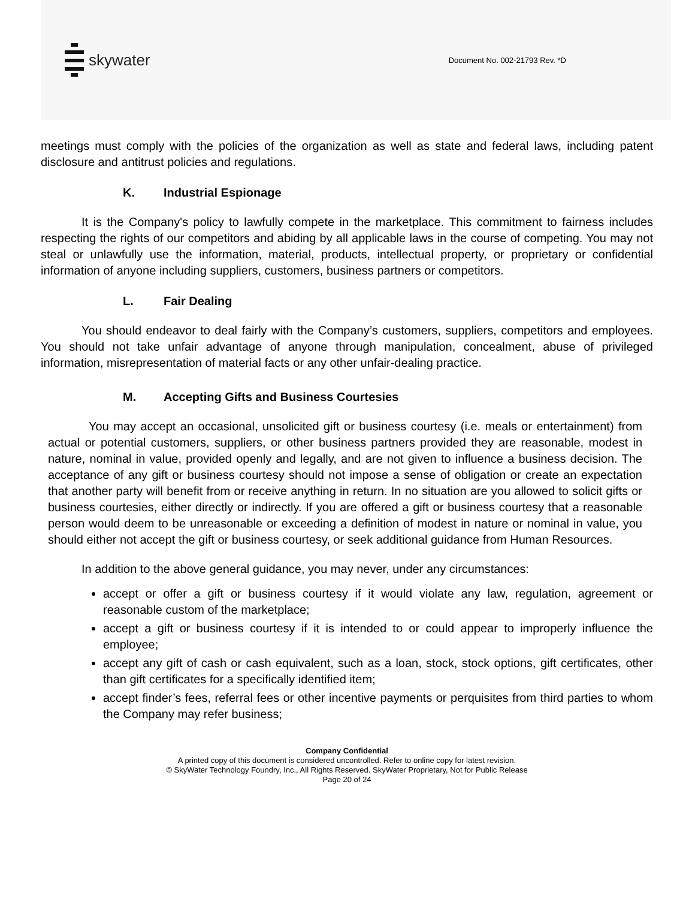skywater
Document No. 002-21793 Rev. *D
meetings must comply with the policies of the organization as well as state and federal laws, including patent disclosure and antitrust policies and regulations.
K. Industrial Espionage
It is the Company's policy to lawfully compete in the marketplace. This commitment to fairness includes respecting the rights of our competitors and abiding by all applicable laws in the course of competing. You may not steal or unlawfully use the information, material, products, intellectual property, or proprietary or confidential information of anyone including suppliers, customers, business partners or competitors.
L. Fair Dealing
You should endeavor to deal fairly with the Company’s customers, suppliers, competitors and employees. You should not take unfair advantage of anyone through manipulation, concealment, abuse of privileged information, misrepresentation of material facts or any other unfair-dealing practice.
M. Accepting Gifts and Business Courtesies
You may accept an occasional, unsolicited gift or business courtesy (i.e. meals or entertainment) from actual or potential customers, suppliers, or other business partners provided they are reasonable, modest in nature, nominal in value, provided openly and legally, and are not given to influence a business decision. The acceptance of any gift or business courtesy should not impose a sense of obligation or create an expectation that another party will benefit from or receive anything in return. In no situation are you allowed to solicit gifts or business courtesies, either directly or indirectly. If you are offered a gift or business courtesy that a reasonable person would deem to be unreasonable or exceeding a definition of modest in nature or nominal in value, you should either not accept the gift or business courtesy, or seek additional guidance from Human Resources.
In addition to the above general guidance, you may never, under any circumstances:
accept or offer a gift or business courtesy if it would violate any law, regulation, agreement or reasonable custom of the marketplace;
accept a gift or business courtesy if it is intended to or could appear to improperly influence the employee;
accept any gift of cash or cash equivalent, such as a loan, stock, stock options, gift certificates, other than gift certificates for a specifically identified item;
accept finder’s fees, referral fees or other incentive payments or perquisites from third parties to whom the Company may refer business;
Company Confidential
A printed copy of this document is considered uncontrolled. Refer to online copy for latest revision.
© SkyWater Technology Foundry, Inc., All Rights Reserved. SkyWater Proprietary, Not for Public Release
Page 20 of 24